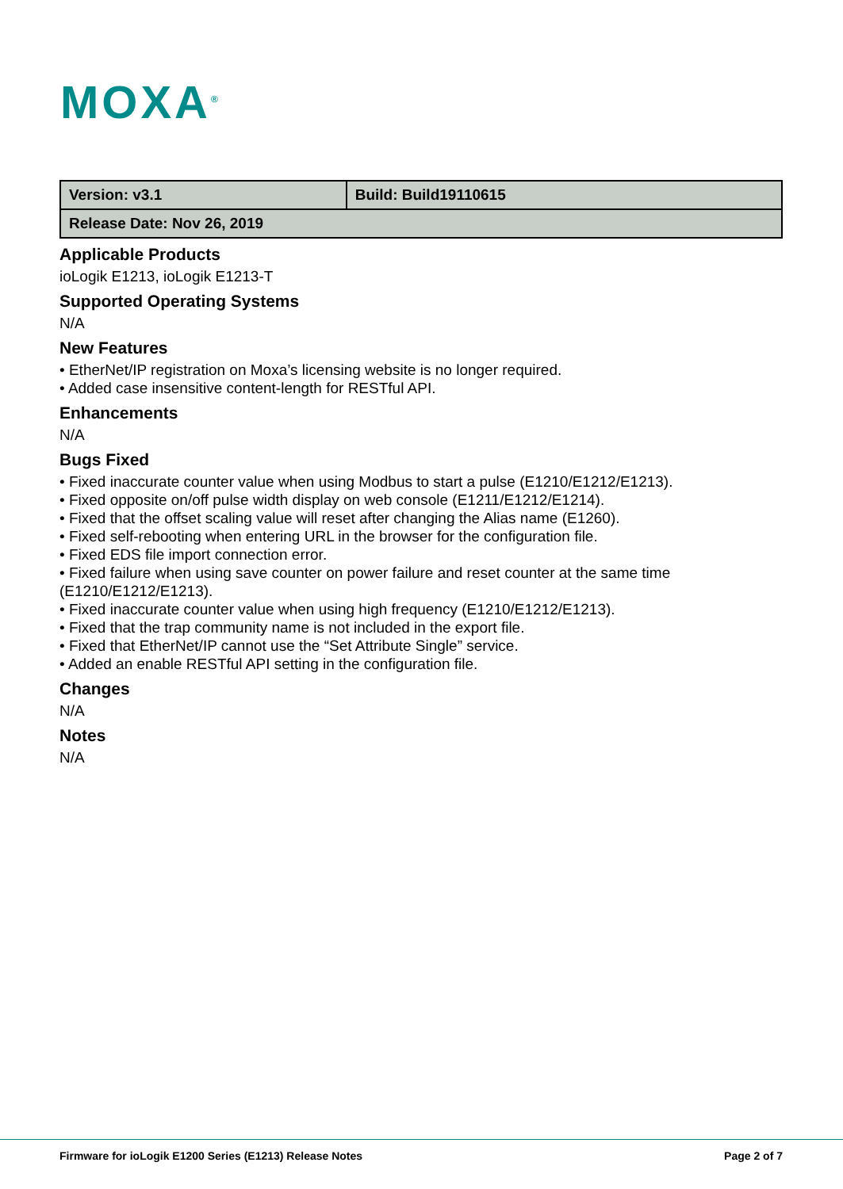MOXA<sup>®</sup>
| Version: v3.1 | Build: Build19110615 |
| Release Date: Nov 26, 2019 | |
Applicable Products
ioLogik E1213, ioLogik E1213-T
Supported Operating Systems
N/A
New Features
• EtherNet/IP registration on Moxa’s licensing website is no longer required.
• Added case insensitive content-length for RESTful API.
Enhancements
N/A
Bugs Fixed
• Fixed inaccurate counter value when using Modbus to start a pulse (E1210/E1212/E1213).
• Fixed opposite on/off pulse width display on web console (E1211/E1212/E1214).
• Fixed that the offset scaling value will reset after changing the Alias name (E1260).
• Fixed self-rebooting when entering URL in the browser for the configuration file.
• Fixed EDS file import connection error.
• Fixed failure when using save counter on power failure and reset counter at the same time (E1210/E1212/E1213).
• Fixed inaccurate counter value when using high frequency (E1210/E1212/E1213).
• Fixed that the trap community name is not included in the export file.
• Fixed that EtherNet/IP cannot use the “Set Attribute Single” service.
• Added an enable RESTful API setting in the configuration file.
Changes
N/A
Notes
N/A
Firmware for ioLogik E1200 Series (E1213) Release Notes Page 2 of 7